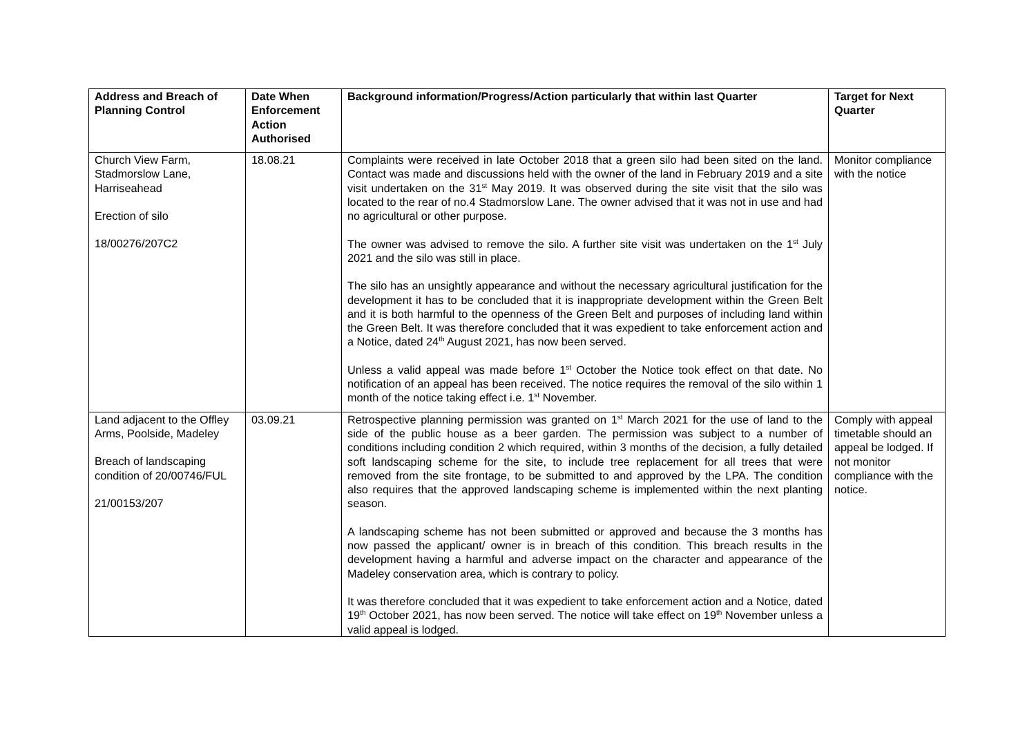| Address and Breach of Planning Control | Date When Enforcement Action Authorised | Background information/Progress/Action particularly that within last Quarter | Target for Next Quarter |
| --- | --- | --- | --- |
| Church View Farm, Stadmorslow Lane, Harriseahead Erection of silo 18/00276/207C2 | 18.08.21 | Complaints were received in late October 2018 that a green silo had been sited on the land. Contact was made and discussions held with the owner of the land in February 2019 and a site visit undertaken on the 31<sup>st</sup> May 2019. It was observed during the site visit that the silo was located to the rear of no.4 Stadmorslow Lane. The owner advised that it was not in use and had no agricultural or other purpose. The owner was advised to remove the silo. A further site visit was undertaken on the 1<sup>st</sup> July 2021 and the silo was still in place. The silo has an unsightly appearance and without the necessary agricultural justification for the development it has to be concluded that it is inappropriate development within the Green Belt and it is both harmful to the openness of the Green Belt and purposes of including land within the Green Belt. It was therefore concluded that it was expedient to take enforcement action and a Notice, dated 24<sup>th</sup> August 2021, has now been served. Unless a valid appeal was made before 1<sup>st</sup> October the Notice took effect on that date. No notification of an appeal has been received. The notice requires the removal of the silo within 1 month of the notice taking effect i.e. 1<sup>st</sup> November. | Monitor compliance with the notice |
| Land adjacent to the Offley Arms, Poolside, Madeley Breach of landscaping condition of 20/00746/FUL 21/00153/207 | 03.09.21 | Retrospective planning permission was granted on 1<sup>st</sup> March 2021 for the use of land to the side of the public house as a beer garden. The permission was subject to a number of conditions including condition 2 which required, within 3 months of the decision, a fully detailed soft landscaping scheme for the site, to include tree replacement for all trees that were removed from the site frontage, to be submitted to and approved by the LPA. The condition also requires that the approved landscaping scheme is implemented within the next planting season. A landscaping scheme has not been submitted or approved and because the 3 months has now passed the applicant/ owner is in breach of this condition. This breach results in the development having a harmful and adverse impact on the character and appearance of the Madeley conservation area, which is contrary to policy. It was therefore concluded that it was expedient to take enforcement action and a Notice, dated 19<sup>th</sup> October 2021, has now been served. The notice will take effect on 19<sup>th</sup> November unless a valid appeal is lodged. | Comply with appeal timetable should an appeal be lodged. If not monitor compliance with the notice. |